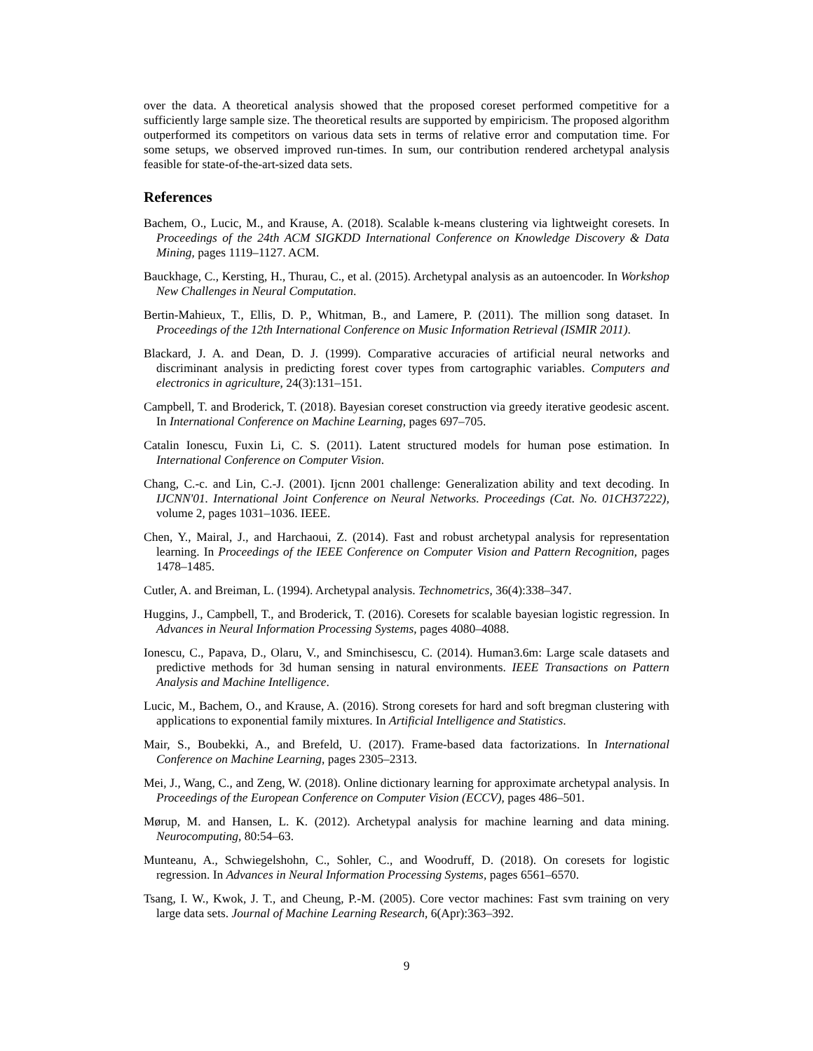over the data. A theoretical analysis showed that the proposed coreset performed competitive for a sufficiently large sample size. The theoretical results are supported by empiricism. The proposed algorithm outperformed its competitors on various data sets in terms of relative error and computation time. For some setups, we observed improved run-times. In sum, our contribution rendered archetypal analysis feasible for state-of-the-art-sized data sets.
References
Bachem, O., Lucic, M., and Krause, A. (2018). Scalable k-means clustering via lightweight coresets. In Proceedings of the 24th ACM SIGKDD International Conference on Knowledge Discovery & Data Mining, pages 1119–1127. ACM.
Bauckhage, C., Kersting, H., Thurau, C., et al. (2015). Archetypal analysis as an autoencoder. In Workshop New Challenges in Neural Computation.
Bertin-Mahieux, T., Ellis, D. P., Whitman, B., and Lamere, P. (2011). The million song dataset. In Proceedings of the 12th International Conference on Music Information Retrieval (ISMIR 2011).
Blackard, J. A. and Dean, D. J. (1999). Comparative accuracies of artificial neural networks and discriminant analysis in predicting forest cover types from cartographic variables. Computers and electronics in agriculture, 24(3):131–151.
Campbell, T. and Broderick, T. (2018). Bayesian coreset construction via greedy iterative geodesic ascent. In International Conference on Machine Learning, pages 697–705.
Catalin Ionescu, Fuxin Li, C. S. (2011). Latent structured models for human pose estimation. In International Conference on Computer Vision.
Chang, C.-c. and Lin, C.-J. (2001). Ijcnn 2001 challenge: Generalization ability and text decoding. In IJCNN'01. International Joint Conference on Neural Networks. Proceedings (Cat. No. 01CH37222), volume 2, pages 1031–1036. IEEE.
Chen, Y., Mairal, J., and Harchaoui, Z. (2014). Fast and robust archetypal analysis for representation learning. In Proceedings of the IEEE Conference on Computer Vision and Pattern Recognition, pages 1478–1485.
Cutler, A. and Breiman, L. (1994). Archetypal analysis. Technometrics, 36(4):338–347.
Huggins, J., Campbell, T., and Broderick, T. (2016). Coresets for scalable bayesian logistic regression. In Advances in Neural Information Processing Systems, pages 4080–4088.
Ionescu, C., Papava, D., Olaru, V., and Sminchisescu, C. (2014). Human3.6m: Large scale datasets and predictive methods for 3d human sensing in natural environments. IEEE Transactions on Pattern Analysis and Machine Intelligence.
Lucic, M., Bachem, O., and Krause, A. (2016). Strong coresets for hard and soft bregman clustering with applications to exponential family mixtures. In Artificial Intelligence and Statistics.
Mair, S., Boubekki, A., and Brefeld, U. (2017). Frame-based data factorizations. In International Conference on Machine Learning, pages 2305–2313.
Mei, J., Wang, C., and Zeng, W. (2018). Online dictionary learning for approximate archetypal analysis. In Proceedings of the European Conference on Computer Vision (ECCV), pages 486–501.
Mørup, M. and Hansen, L. K. (2012). Archetypal analysis for machine learning and data mining. Neurocomputing, 80:54–63.
Munteanu, A., Schwiegelshohn, C., Sohler, C., and Woodruff, D. (2018). On coresets for logistic regression. In Advances in Neural Information Processing Systems, pages 6561–6570.
Tsang, I. W., Kwok, J. T., and Cheung, P.-M. (2005). Core vector machines: Fast svm training on very large data sets. Journal of Machine Learning Research, 6(Apr):363–392.
9